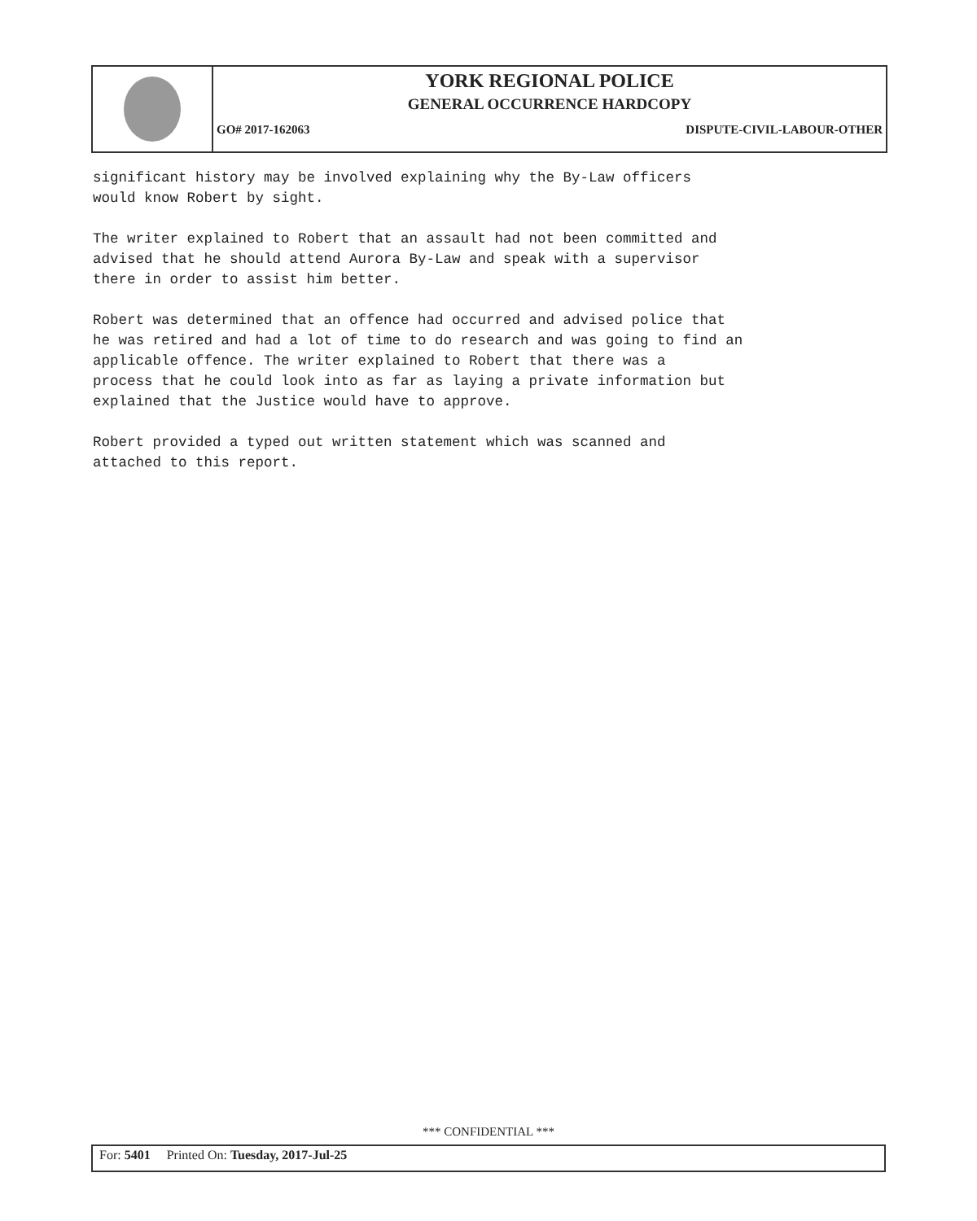YORK REGIONAL POLICE
GENERAL OCCURRENCE HARDCOPY
GO# 2017-162063 DISPUTE-CIVIL-LABOUR-OTHER
significant history may be involved explaining why the By-Law officers
would know Robert by sight.
The writer explained to Robert that an assault had not been committed and
advised that he should attend Aurora By-Law and speak with a supervisor
there in order to assist him better.
Robert was determined that an offence had occurred and advised police that
he was retired and had a lot of time to do research and was going to find an
applicable offence. The writer explained to Robert that there was a
process that he could look into as far as laying a private information but
explained that the Justice would have to approve.
Robert provided a typed out written statement which was scanned and
attached to this report.
*** CONFIDENTIAL ***
For: 5401 Printed On: Tuesday, 2017-Jul-25